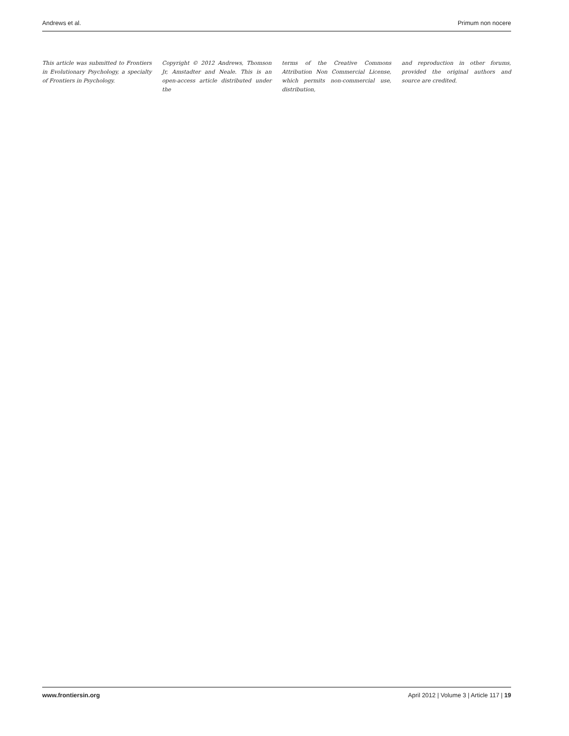Andrews et al. Primum non nocere
This article was submitted to Frontiers in Evolutionary Psychology, a specialty of Frontiers in Psychology.
Copyright © 2012 Andrews, Thomson Jr, Amstadter and Neale. This is an open-access article distributed under the
terms of the Creative Commons Attribution Non Commercial License, which permits non-commercial use, distribution,
and reproduction in other forums, provided the original authors and source are credited.
www.frontiersin.org April 2012 | Volume 3 | Article 117 | 19